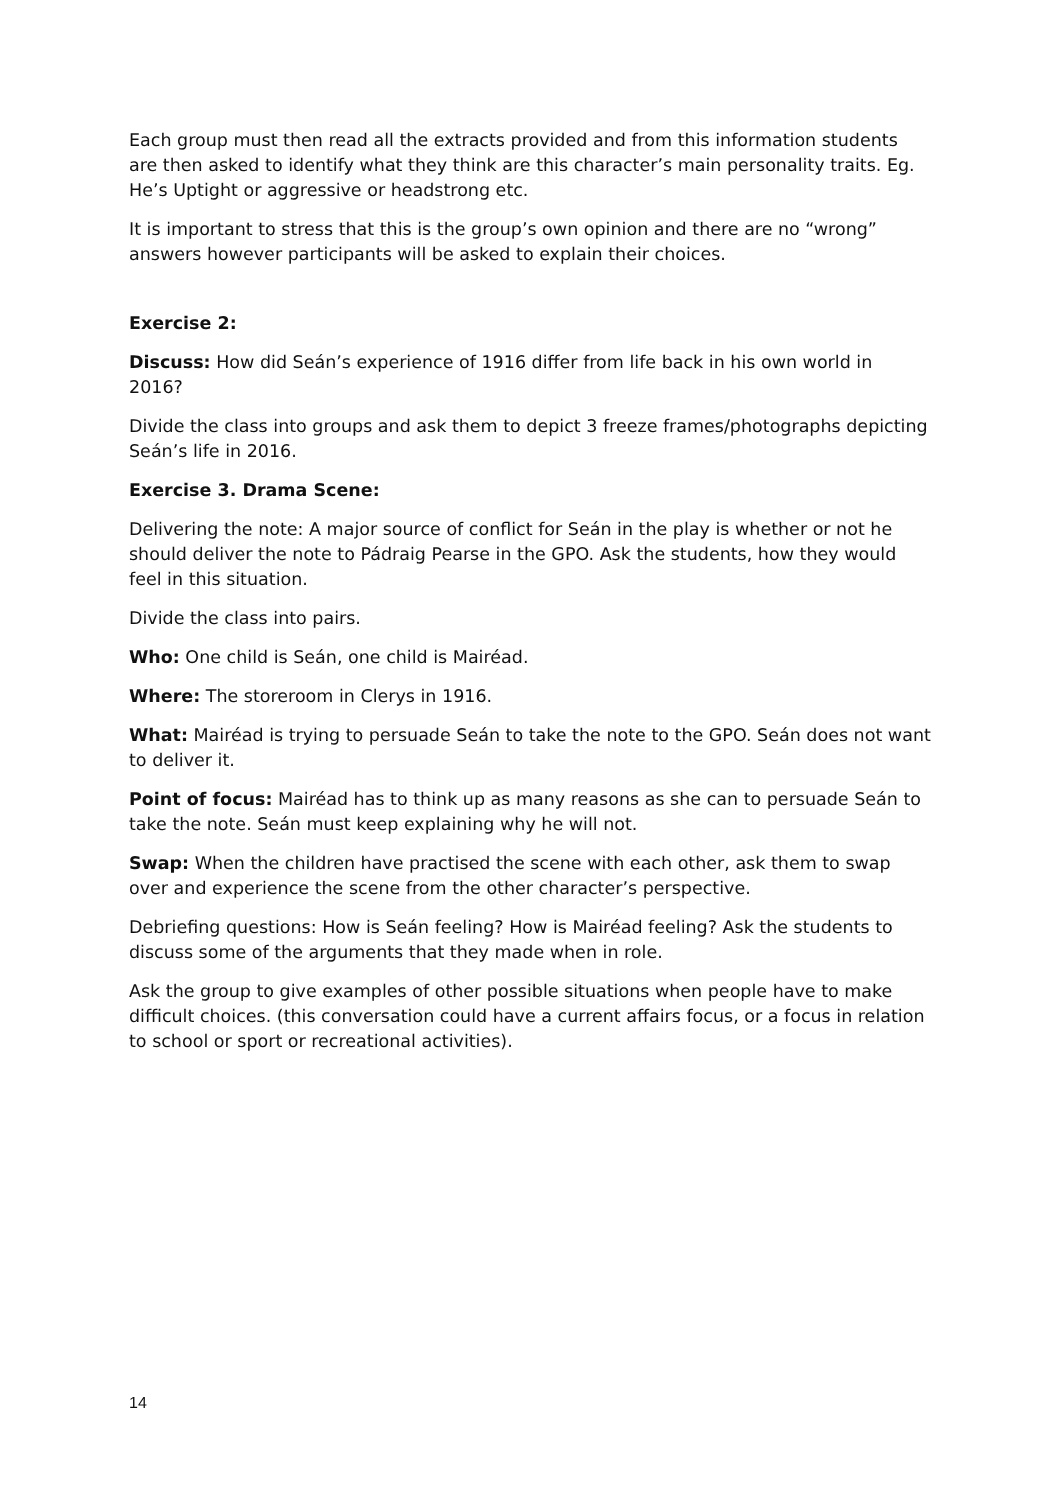Each group must then read all the extracts provided and from this information students are then asked to identify what they think are this character’s main personality traits. Eg. He’s Uptight or aggressive or headstrong etc.
It is important to stress that this is the group’s own opinion and there are no “wrong” answers however participants will be asked to explain their choices.
Exercise 2:
Discuss: How did Seán’s experience of 1916 differ from life back in his own world in 2016?
Divide the class into groups and ask them to depict 3 freeze frames/photographs depicting Seán’s life in 2016.
Exercise 3. Drama Scene:
Delivering the note: A major source of conflict for Seán in the play is whether or not he should deliver the note to Pádraig Pearse in the GPO. Ask the students, how they would feel in this situation.
Divide the class into pairs.
Who: One child is Seán, one child is Mairéad.
Where: The storeroom in Clerys in 1916.
What: Mairéad is trying to persuade Seán to take the note to the GPO. Seán does not want to deliver it.
Point of focus: Mairéad has to think up as many reasons as she can to persuade Seán to take the note. Seán must keep explaining why he will not.
Swap: When the children have practised the scene with each other, ask them to swap over and experience the scene from the other character’s perspective.
Debriefing questions: How is Seán feeling? How is Mairéad feeling? Ask the students to discuss some of the arguments that they made when in role.
Ask the group to give examples of other possible situations when people have to make difficult choices. (this conversation could have a current affairs focus, or a focus in relation to school or sport or recreational activities).
14